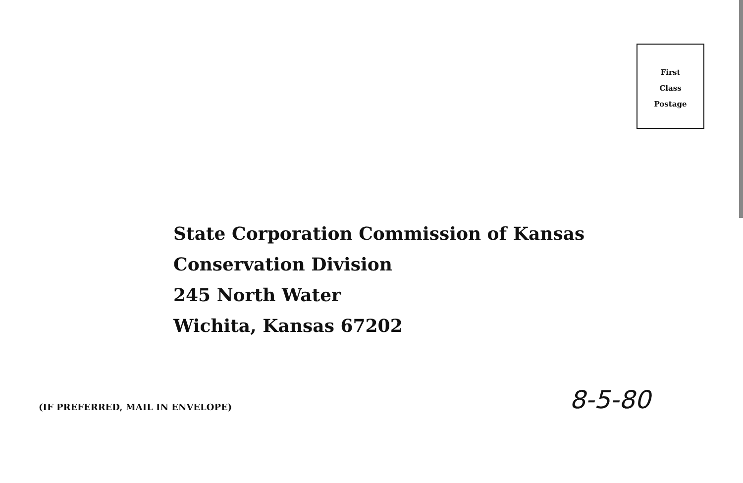First
Class
Postage
State Corporation Commission of Kansas
Conservation Division
245 North Water
Wichita, Kansas 67202
8-5-80
(IF PREFERRED, MAIL IN ENVELOPE)